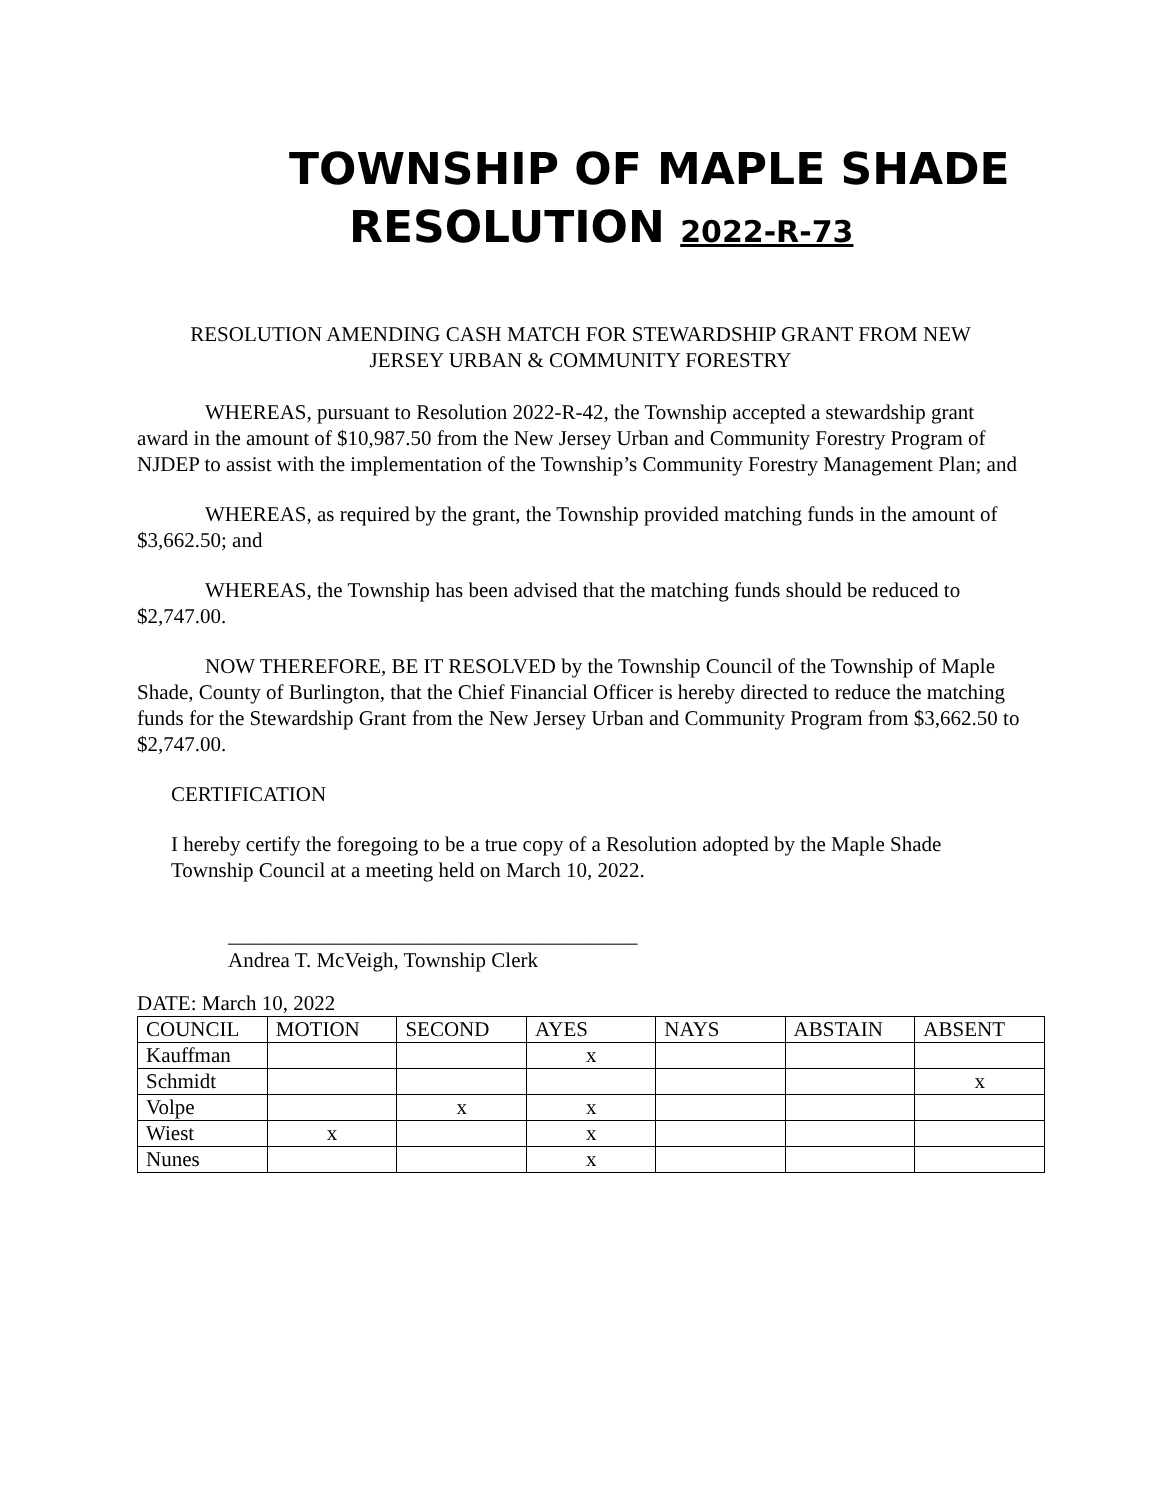TOWNSHIP OF MAPLE SHADE
RESOLUTION 2022-R-73
RESOLUTION AMENDING CASH MATCH FOR STEWARDSHIP GRANT FROM NEW
JERSEY URBAN & COMMUNITY FORESTRY
WHEREAS, pursuant to Resolution 2022-R-42, the Township accepted a stewardship grant award in the amount of $10,987.50 from the New Jersey Urban and Community Forestry Program of NJDEP to assist with the implementation of the Township’s Community Forestry Management Plan; and
WHEREAS, as required by the grant, the Township provided matching funds in the amount of $3,662.50; and
WHEREAS, the Township has been advised that the matching funds should be reduced to $2,747.00.
NOW THEREFORE, BE IT RESOLVED by the Township Council of the Township of Maple Shade, County of Burlington, that the Chief Financial Officer is hereby directed to reduce the matching funds for the Stewardship Grant from the New Jersey Urban and Community Program from $3,662.50 to $2,747.00.
CERTIFICATION
I hereby certify the foregoing to be a true copy of a Resolution adopted by the Maple Shade Township Council at a meeting held on March 10, 2022.
_______________________________________
Andrea T. McVeigh, Township Clerk
DATE: March 10, 2022
| COUNCIL | MOTION | SECOND | AYES | NAYS | ABSTAIN | ABSENT |
| Kauffman | | | x | | | |
| Schmidt | | | | | | x |
| Volpe | | x | x | | | |
| Wiest | x | | x | | | |
| Nunes | | | x | | | |